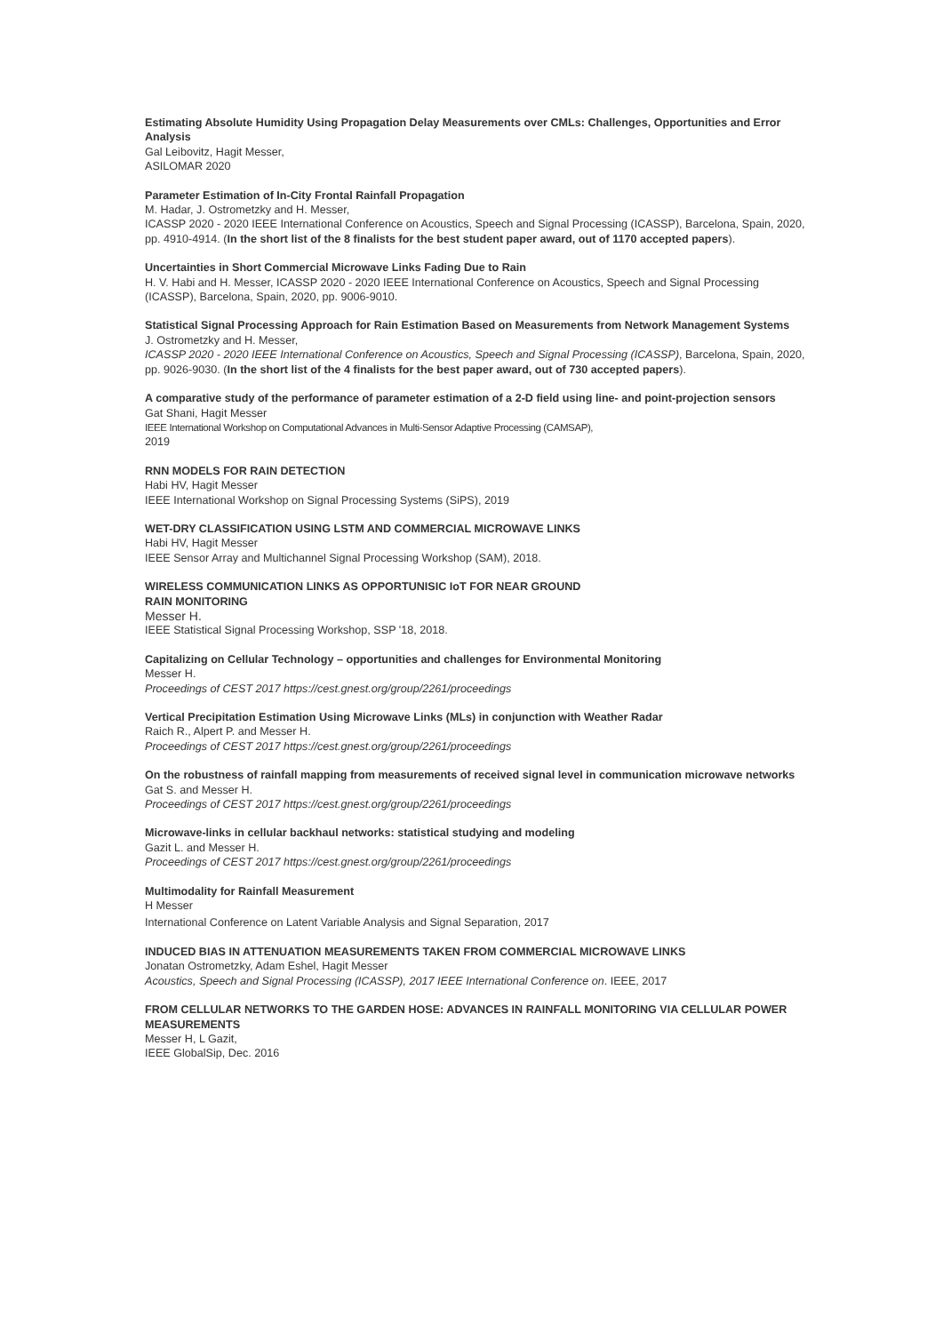Estimating Absolute Humidity Using Propagation Delay Measurements over CMLs: Challenges, Opportunities and Error Analysis
Gal Leibovitz, Hagit Messer,
ASILOMAR 2020
Parameter Estimation of In-City Frontal Rainfall Propagation
M. Hadar, J. Ostrometzky and H. Messer,
ICASSP 2020 - 2020 IEEE International Conference on Acoustics, Speech and Signal Processing (ICASSP), Barcelona, Spain, 2020, pp. 4910-4914. (In the short list of the 8 finalists for the best student paper award, out of 1170 accepted papers).
Uncertainties in Short Commercial Microwave Links Fading Due to Rain
H. V. Habi and H. Messer, ICASSP 2020 - 2020 IEEE International Conference on Acoustics, Speech and Signal Processing (ICASSP), Barcelona, Spain, 2020, pp. 9006-9010.
Statistical Signal Processing Approach for Rain Estimation Based on Measurements from Network Management Systems
J. Ostrometzky and H. Messer,
ICASSP 2020 - 2020 IEEE International Conference on Acoustics, Speech and Signal Processing (ICASSP), Barcelona, Spain, 2020, pp. 9026-9030. (In the short list of the 4 finalists for the best paper award, out of 730 accepted papers).
A comparative study of the performance of parameter estimation of a 2-D field using line- and point-projection sensors
Gat Shani, Hagit Messer
IEEE International Workshop on Computational Advances in Multi-Sensor Adaptive Processing (CAMSAP),
2019
RNN MODELS FOR RAIN DETECTION
Habi HV, Hagit Messer
IEEE International Workshop on Signal Processing Systems (SiPS), 2019
WET-DRY CLASSIFICATION USING LSTM AND COMMERCIAL MICROWAVE LINKS
Habi HV, Hagit Messer
IEEE Sensor Array and Multichannel Signal Processing Workshop (SAM), 2018.
WIRELESS COMMUNICATION LINKS AS OPPORTUNISIC IoT FOR NEAR GROUND
RAIN MONITORING
Messer H.
IEEE Statistical Signal Processing Workshop, SSP '18, 2018.
Capitalizing on Cellular Technology – opportunities and challenges for Environmental Monitoring
Messer H.
Proceedings of CEST 2017 https://cest.gnest.org/group/2261/proceedings
Vertical Precipitation Estimation Using Microwave Links (MLs) in conjunction with Weather Radar
Raich R., Alpert P. and Messer H.
Proceedings of CEST 2017 https://cest.gnest.org/group/2261/proceedings
On the robustness of rainfall mapping from measurements of received signal level in communication microwave networks
Gat S. and Messer H.
Proceedings of CEST 2017 https://cest.gnest.org/group/2261/proceedings
Microwave-links in cellular backhaul networks: statistical studying and modeling
Gazit L. and Messer H.
Proceedings of CEST 2017 https://cest.gnest.org/group/2261/proceedings
Multimodality for Rainfall Measurement
H Messer
International Conference on Latent Variable Analysis and Signal Separation, 2017
INDUCED BIAS IN ATTENUATION MEASUREMENTS TAKEN FROM COMMERCIAL MICROWAVE LINKS
Jonatan Ostrometzky, Adam Eshel, Hagit Messer
Acoustics, Speech and Signal Processing (ICASSP), 2017 IEEE International Conference on. IEEE, 2017
FROM CELLULAR NETWORKS TO THE GARDEN HOSE: ADVANCES IN RAINFALL MONITORING VIA CELLULAR POWER MEASUREMENTS
Messer H, L Gazit,
IEEE GlobalSip, Dec. 2016